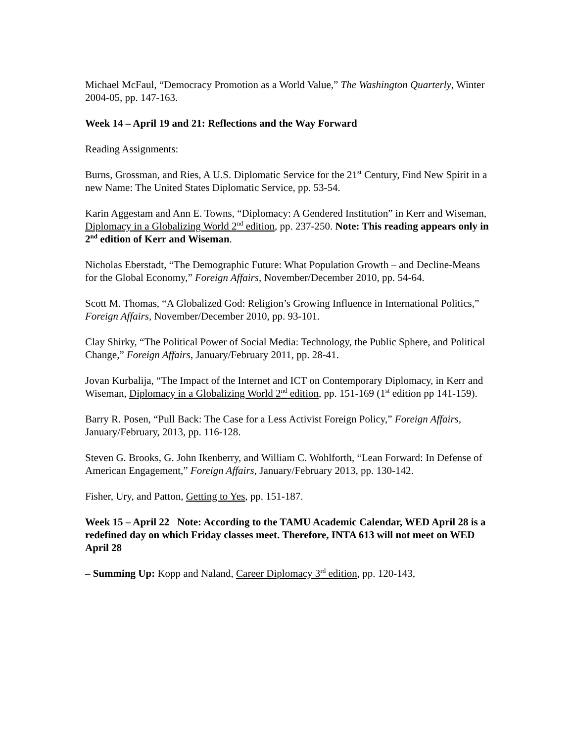Michael McFaul, “Democracy Promotion as a World Value,” The Washington Quarterly, Winter 2004-05, pp. 147-163.
Week 14 – April 19 and 21: Reflections and the Way Forward
Reading Assignments:
Burns, Grossman, and Ries, A U.S. Diplomatic Service for the 21<sup>st</sup> Century, Find New Spirit in a new Name: The United States Diplomatic Service, pp. 53-54.
Karin Aggestam and Ann E. Towns, “Diplomacy: A Gendered Institution” in Kerr and Wiseman, Diplomacy in a Globalizing World 2<sup>nd</sup> edition, pp. 237-250. Note: This reading appears only in 2<sup>nd</sup> edition of Kerr and Wiseman.
Nicholas Eberstadt, “The Demographic Future: What Population Growth – and Decline-Means for the Global Economy,” Foreign Affairs, November/December 2010, pp. 54-64.
Scott M. Thomas, “A Globalized God: Religion’s Growing Influence in International Politics,” Foreign Affairs, November/December 2010, pp. 93-101.
Clay Shirky, “The Political Power of Social Media: Technology, the Public Sphere, and Political Change,” Foreign Affairs, January/February 2011, pp. 28-41.
Jovan Kurbalija, “The Impact of the Internet and ICT on Contemporary Diplomacy, in Kerr and Wiseman, Diplomacy in a Globalizing World 2<sup>nd</sup> edition, pp. 151-169 (1<sup>st</sup> edition pp 141-159).
Barry R. Posen, “Pull Back: The Case for a Less Activist Foreign Policy,” Foreign Affairs, January/February, 2013, pp. 116-128.
Steven G. Brooks, G. John Ikenberry, and William C. Wohlforth, “Lean Forward: In Defense of American Engagement,” Foreign Affairs, January/February 2013, pp. 130-142.
Fisher, Ury, and Patton, Getting to Yes, pp. 151-187.
Week 15 – April 22 Note: According to the TAMU Academic Calendar, WED April 28 is a redefined day on which Friday classes meet. Therefore, INTA 613 will not meet on WED April 28
– Summing Up: Kopp and Naland, Career Diplomacy 3<sup>rd</sup> edition, pp. 120-143,